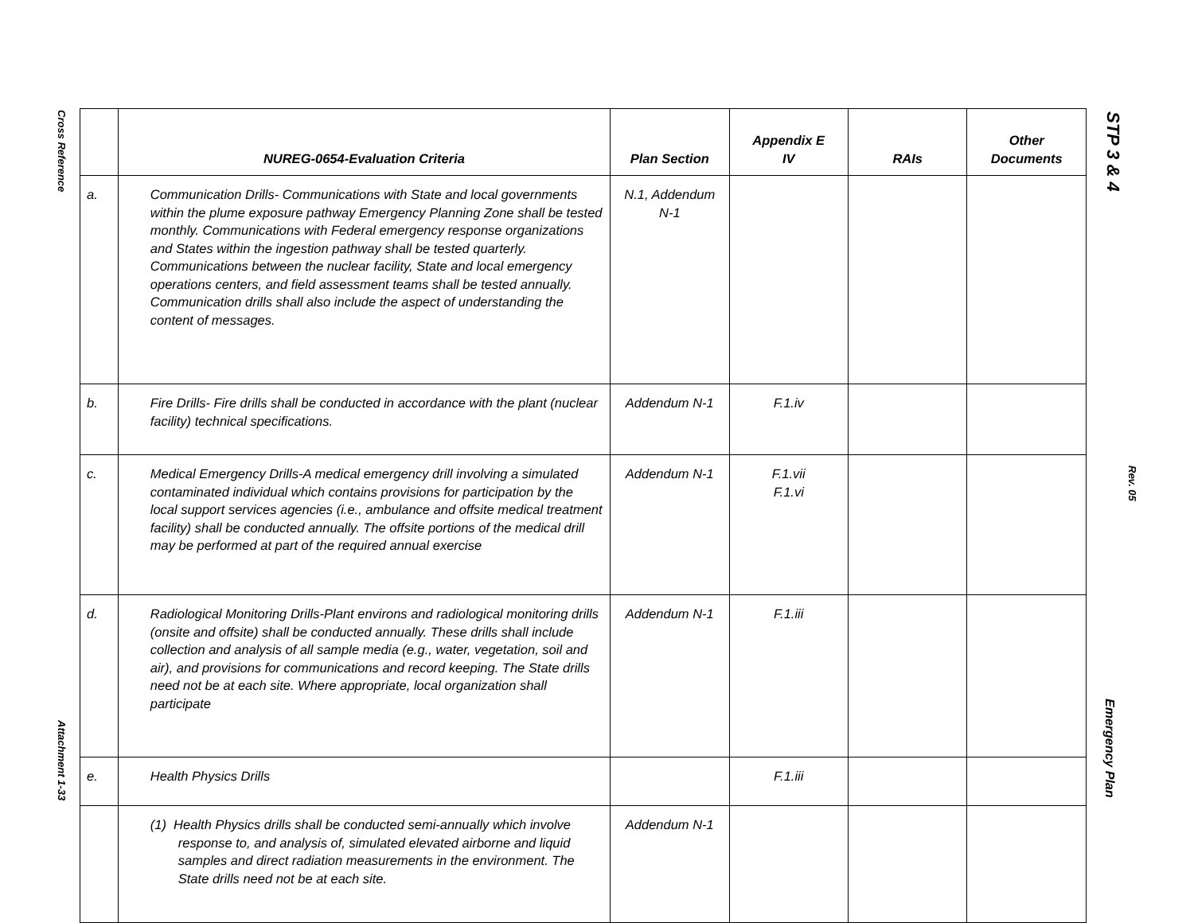Cross Reference
Attachment 1-33
| | NUREG-0654-Evaluation Criteria | Plan Section | Appendix E IV | RAIs | Other Documents |
| --- | --- | --- | --- | --- | --- |
| a. | Communication Drills- Communications with State and local governments within the plume exposure pathway Emergency Planning Zone shall be tested monthly. Communications with Federal emergency response organizations and States within the ingestion pathway shall be tested quarterly. Communications between the nuclear facility, State and local emergency operations centers, and field assessment teams shall be tested annually. Communication drills shall also include the aspect of understanding the content of messages. | N.1, Addendum N-1 | | | |
| b. | Fire Drills- Fire drills shall be conducted in accordance with the plant (nuclear facility) technical specifications. | Addendum N-1 | F.1.iv | | |
| c. | Medical Emergency Drills-A medical emergency drill involving a simulated contaminated individual which contains provisions for participation by the local support services agencies (i.e., ambulance and offsite medical treatment facility) shall be conducted annually. The offsite portions of the medical drill may be performed at part of the required annual exercise | Addendum N-1 | F.1.vii F.1.vi | | |
| d. | Radiological Monitoring Drills-Plant environs and radiological monitoring drills (onsite and offsite) shall be conducted annually. These drills shall include collection and analysis of all sample media (e.g., water, vegetation, soil and air), and provisions for communications and record keeping. The State drills need not be at each site. Where appropriate, local organization shall participate | Addendum N-1 | F.1.iii | | |
| e. | Health Physics Drills | | F.1.iii | | |
| | (1) Health Physics drills shall be conducted semi-annually which involve response to, and analysis of, simulated elevated airborne and liquid samples and direct radiation measurements in the environment. The State drills need not be at each site. | Addendum N-1 | | | |
STP 3 & 4
Rev. 05
Emergency Plan